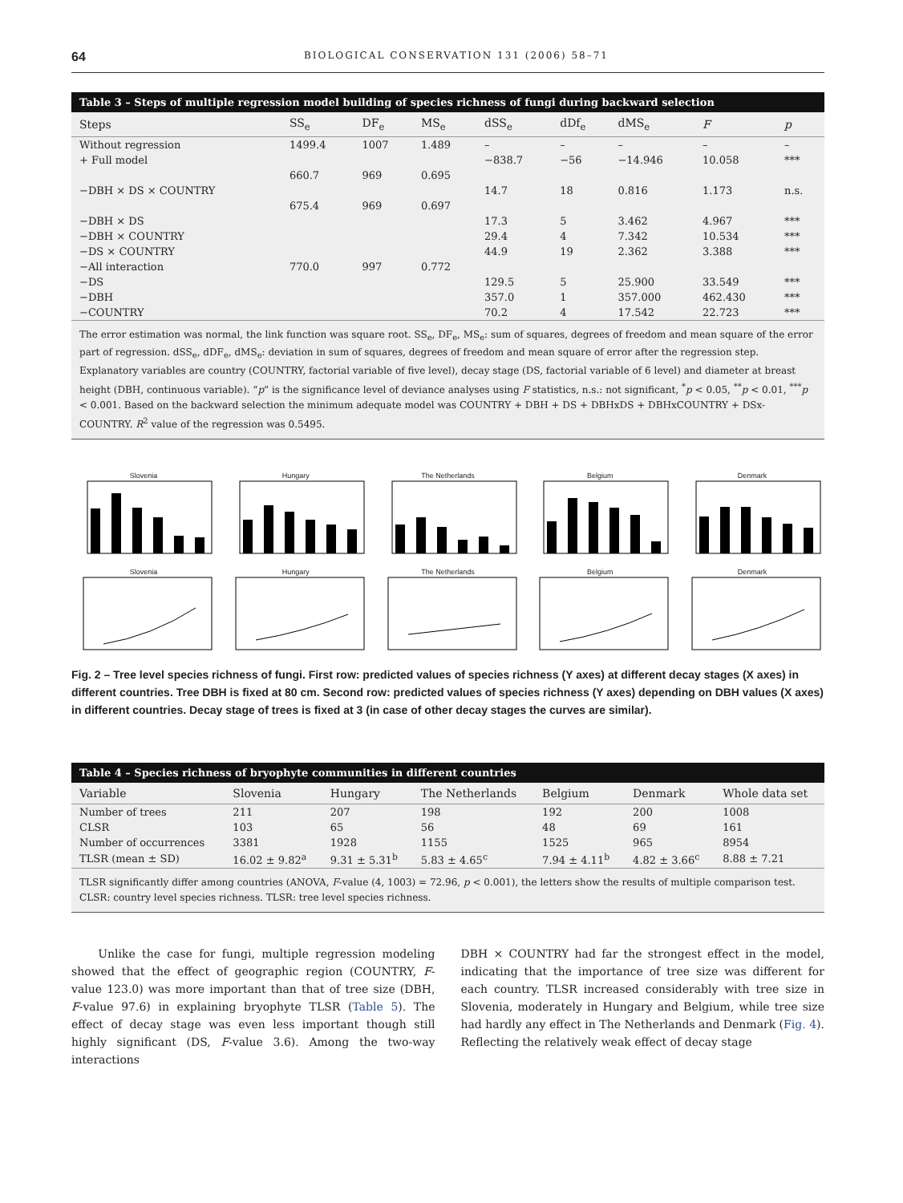64 BIOLOGICAL CONSERVATION 131 (2006) 58–71
Table 3 – Steps of multiple regression model building of species richness of fungi during backward selection
| Steps | SS<sub>e</sub> | DF<sub>e</sub> | MS<sub>e</sub> | dSS<sub>e</sub> | dDf<sub>e</sub> | dMS<sub>e</sub> | F | p |
| --- | --- | --- | --- | --- | --- | --- | --- | --- |
| Without regression | 1499.4 | 1007 | 1.489 | – | – | – | – | – |
| + Full model | | | | −838.7 | −56 | −14.946 | 10.058 | *** |
| | 660.7 | 969 | 0.695 | | | | | |
| −DBH × DS × COUNTRY | | | | 14.7 | 18 | 0.816 | 1.173 | n.s. |
| | 675.4 | 969 | 0.697 | | | | | |
| −DBH × DS | | | | 17.3 | 5 | 3.462 | 4.967 | *** |
| −DBH × COUNTRY | | | | 29.4 | 4 | 7.342 | 10.534 | *** |
| −DS × COUNTRY | | | | 44.9 | 19 | 2.362 | 3.388 | *** |
| −All interaction | 770.0 | 997 | 0.772 | | | | | |
| −DS | | | | 129.5 | 5 | 25.900 | 33.549 | *** |
| −DBH | | | | 357.0 | 1 | 357.000 | 462.430 | *** |
| −COUNTRY | | | | 70.2 | 4 | 17.542 | 22.723 | *** |
The error estimation was normal, the link function was square root. SS<sub>e</sub>, DF<sub>e</sub>, MS<sub>e</sub>: sum of squares, degrees of freedom and mean square of the error part of regression. dSS<sub>e</sub>, dDF<sub>e</sub>, dMS<sub>e</sub>: deviation in sum of squares, degrees of freedom and mean square of error after the regression step. Explanatory variables are country (COUNTRY, factorial variable of five level), decay stage (DS, factorial variable of 6 level) and diameter at breast height (DBH, continuous variable). “p” is the significance level of deviance analyses using F statistics, n.s.: not significant, <sup>*</sup>p < 0.05, <sup>**</sup>p < 0.01, <sup>***</sup>p < 0.001. Based on the backward selection the minimum adequate model was COUNTRY + DBH + DS + DBHxDS + DBHxCOUNTRY + DSx-COUNTRY. R<sup>2</sup> value of the regression was 0.5495.
Slovenia Hungary The Netherlands Belgium Denmark
Slovenia Hungary The Netherlands Belgium Denmark
Fig. 2 – Tree level species richness of fungi. First row: predicted values of species richness (Y axes) at different decay stages (X axes) in different countries. Tree DBH is fixed at 80 cm. Second row: predicted values of species richness (Y axes) depending on DBH values (X axes) in different countries. Decay stage of trees is fixed at 3 (in case of other decay stages the curves are similar).
Table 4 – Species richness of bryophyte communities in different countries
| Variable | Slovenia | Hungary | The Netherlands | Belgium | Denmark | Whole data set |
| --- | --- | --- | --- | --- | --- | --- |
| Number of trees | 211 | 207 | 198 | 192 | 200 | 1008 |
| CLSR | 103 | 65 | 56 | 48 | 69 | 161 |
| Number of occurrences | 3381 | 1928 | 1155 | 1525 | 965 | 8954 |
| TLSR (mean ± SD) | 16.02 ± 9.82<sup>a</sup> | 9.31 ± 5.31<sup>b</sup> | 5.83 ± 4.65<sup>c</sup> | 7.94 ± 4.11<sup>b</sup> | 4.82 ± 3.66<sup>c</sup> | 8.88 ± 7.21 |
TLSR significantly differ among countries (ANOVA, F-value (4, 1003) = 72.96, p < 0.001), the letters show the results of multiple comparison test. CLSR: country level species richness. TLSR: tree level species richness.
Unlike the case for fungi, multiple regression modeling showed that the effect of geographic region (COUNTRY, F-value 123.0) was more important than that of tree size (DBH, F-value 97.6) in explaining bryophyte TLSR (Table 5). The effect of decay stage was even less important though still highly significant (DS, F-value 3.6). Among the two-way interactions
DBH × COUNTRY had far the strongest effect in the model, indicating that the importance of tree size was different for each country. TLSR increased considerably with tree size in Slovenia, moderately in Hungary and Belgium, while tree size had hardly any effect in The Netherlands and Denmark (Fig. 4). Reflecting the relatively weak effect of decay stage